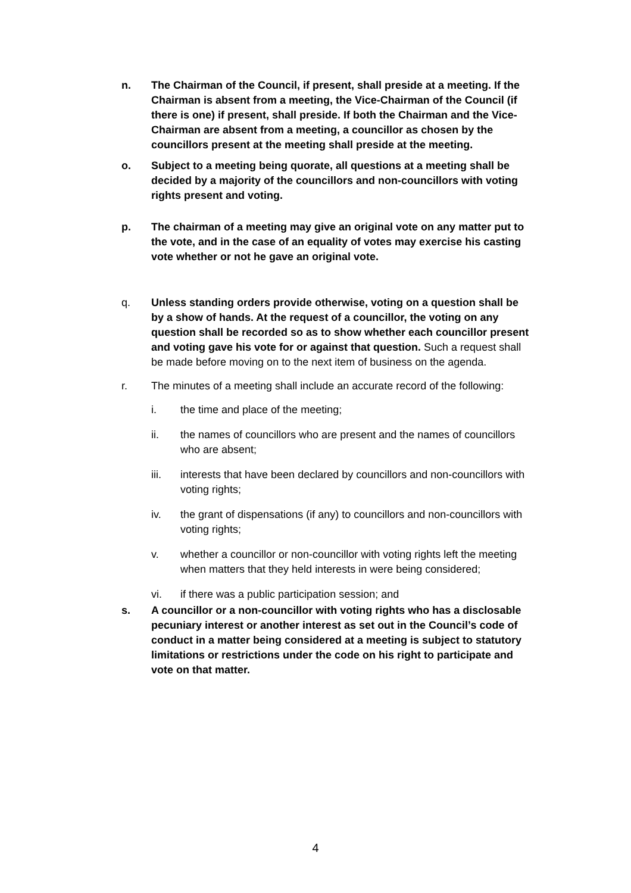n. The Chairman of the Council, if present, shall preside at a meeting. If the Chairman is absent from a meeting, the Vice-Chairman of the Council (if there is one) if present, shall preside. If both the Chairman and the Vice-Chairman are absent from a meeting, a councillor as chosen by the councillors present at the meeting shall preside at the meeting.
o. Subject to a meeting being quorate, all questions at a meeting shall be decided by a majority of the councillors and non-councillors with voting rights present and voting.
p. The chairman of a meeting may give an original vote on any matter put to the vote, and in the case of an equality of votes may exercise his casting vote whether or not he gave an original vote.
q. Unless standing orders provide otherwise, voting on a question shall be by a show of hands. At the request of a councillor, the voting on any question shall be recorded so as to show whether each councillor present and voting gave his vote for or against that question. Such a request shall be made before moving on to the next item of business on the agenda.
r. The minutes of a meeting shall include an accurate record of the following:
i. the time and place of the meeting;
ii. the names of councillors who are present and the names of councillors who are absent;
iii. interests that have been declared by councillors and non-councillors with voting rights;
iv. the grant of dispensations (if any) to councillors and non-councillors with voting rights;
v. whether a councillor or non-councillor with voting rights left the meeting when matters that they held interests in were being considered;
vi. if there was a public participation session; and
s. A councillor or a non-councillor with voting rights who has a disclosable pecuniary interest or another interest as set out in the Council’s code of conduct in a matter being considered at a meeting is subject to statutory limitations or restrictions under the code on his right to participate and vote on that matter.
4